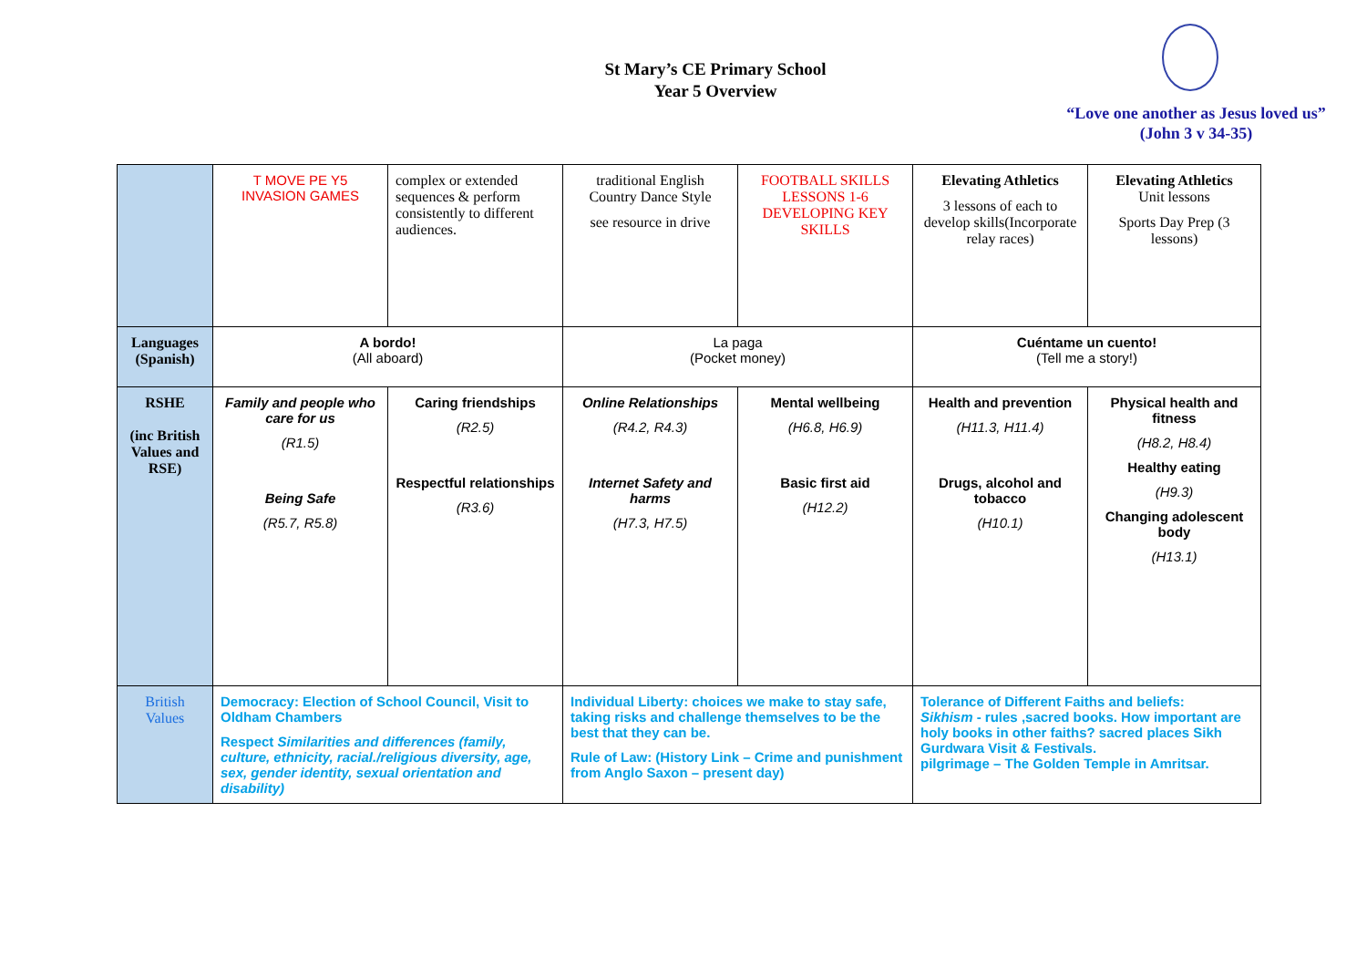St Mary’s CE Primary School
Year 5 Overview
“Love one another as Jesus loved us”
(John 3 v 34-35)
| | T MOVE PE Y5 INVASION GAMES | complex or extended sequences & perform consistently to different audiences. | traditional English Country Dance Style see resource in drive | FOOTBALL SKILLS LESSONS 1-6 DEVELOPING KEY SKILLS | Elevating Athletics 3 lessons of each to develop skills(Incorporate relay races) | Elevating Athletics Unit lessons Sports Day Prep (3 lessons) |
| Languages (Spanish) | A bordo! (All aboard) | | La paga (Pocket money) | | Cuéntame un cuento! (Tell me a story!) | |
| RSHE (inc British Values and RSE) | Family and people who care for us (R1.5) Being Safe (R5.7, R5.8) | Caring friendships (R2.5) Respectful relationships (R3.6) | Online Relationships (R4.2, R4.3) Internet Safety and harms (H7.3, H7.5) | Mental wellbeing (H6.8, H6.9) Basic first aid (H12.2) | Health and prevention (H11.3, H11.4) Drugs, alcohol and tobacco (H10.1) | Physical health and fitness (H8.2, H8.4) Healthy eating (H9.3) Changing adolescent body (H13.1) |
| British Values | Democracy: Election of School Council, Visit to Oldham Chambers Respect Similarities and differences (family, culture, ethnicity, racial./religious diversity, age, sex, gender identity, sexual orientation and disability) | | Individual Liberty: choices we make to stay safe, taking risks and challenge themselves to be the best that they can be. Rule of Law: (History Link – Crime and punishment from Anglo Saxon – present day) | | Tolerance of Different Faiths and beliefs: Sikhism - rules ,sacred books. How important are holy books in other faiths? sacred places Sikh Gurdwara Visit & Festivals. pilgrimage – The Golden Temple in Amritsar. | |